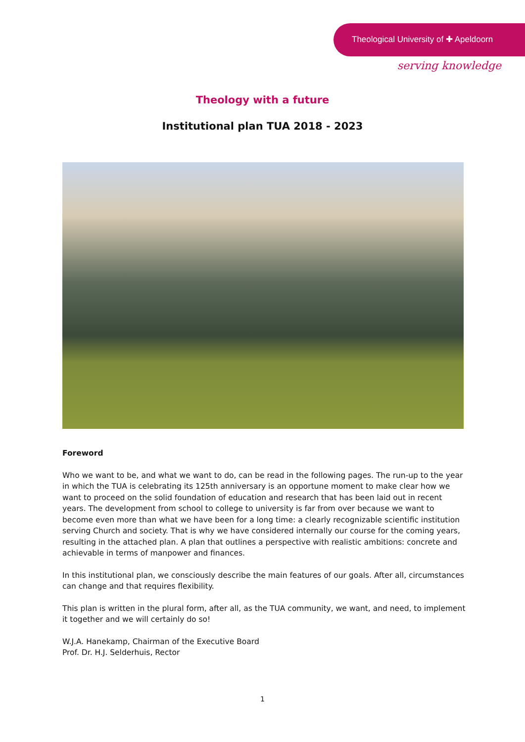Theological University of ✚ Apeldoorn
serving knowledge
Theology with a future
Institutional plan TUA 2018 - 2023
Foreword
Who we want to be, and what we want to do, can be read in the following pages. The run-up to the year in which the TUA is celebrating its 125th anniversary is an opportune moment to make clear how we want to proceed on the solid foundation of education and research that has been laid out in recent years. The development from school to college to university is far from over because we want to become even more than what we have been for a long time: a clearly recognizable scientific institution serving Church and society. That is why we have considered internally our course for the coming years, resulting in the attached plan. A plan that outlines a perspective with realistic ambitions: concrete and achievable in terms of manpower and finances.
In this institutional plan, we consciously describe the main features of our goals. After all, circumstances can change and that requires flexibility.
This plan is written in the plural form, after all, as the TUA community, we want, and need, to implement it together and we will certainly do so!
W.J.A. Hanekamp, Chairman of the Executive Board
Prof. Dr. H.J. Selderhuis, Rector
1